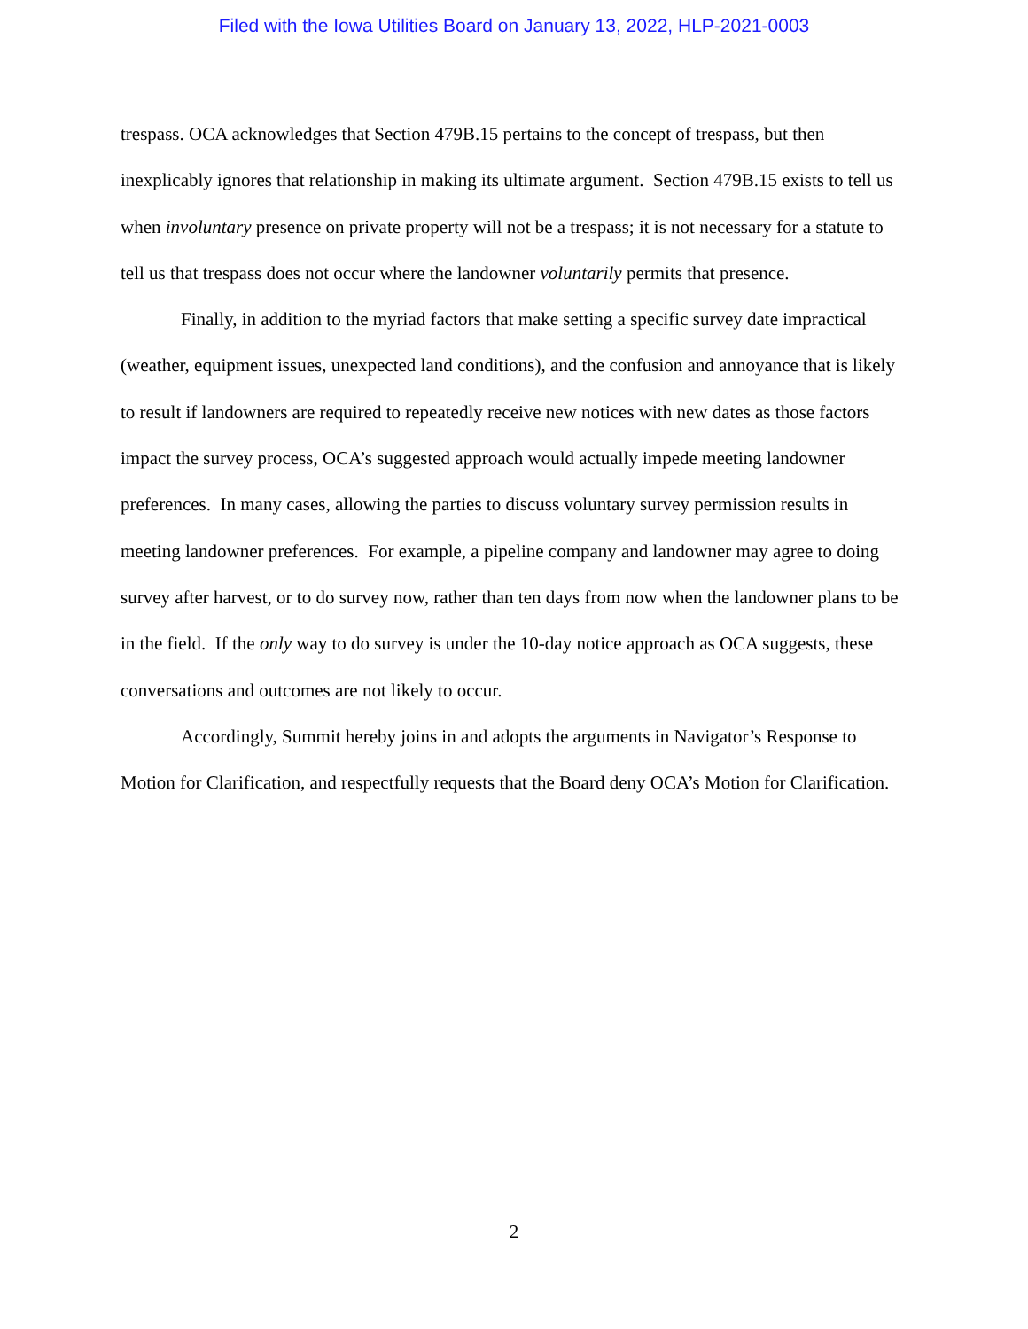Filed with the Iowa Utilities Board on January 13, 2022, HLP-2021-0003
trespass. OCA acknowledges that Section 479B.15 pertains to the concept of trespass, but then inexplicably ignores that relationship in making its ultimate argument. Section 479B.15 exists to tell us when involuntary presence on private property will not be a trespass; it is not necessary for a statute to tell us that trespass does not occur where the landowner voluntarily permits that presence.
Finally, in addition to the myriad factors that make setting a specific survey date impractical (weather, equipment issues, unexpected land conditions), and the confusion and annoyance that is likely to result if landowners are required to repeatedly receive new notices with new dates as those factors impact the survey process, OCA’s suggested approach would actually impede meeting landowner preferences. In many cases, allowing the parties to discuss voluntary survey permission results in meeting landowner preferences. For example, a pipeline company and landowner may agree to doing survey after harvest, or to do survey now, rather than ten days from now when the landowner plans to be in the field. If the only way to do survey is under the 10-day notice approach as OCA suggests, these conversations and outcomes are not likely to occur.
Accordingly, Summit hereby joins in and adopts the arguments in Navigator’s Response to Motion for Clarification, and respectfully requests that the Board deny OCA’s Motion for Clarification.
2